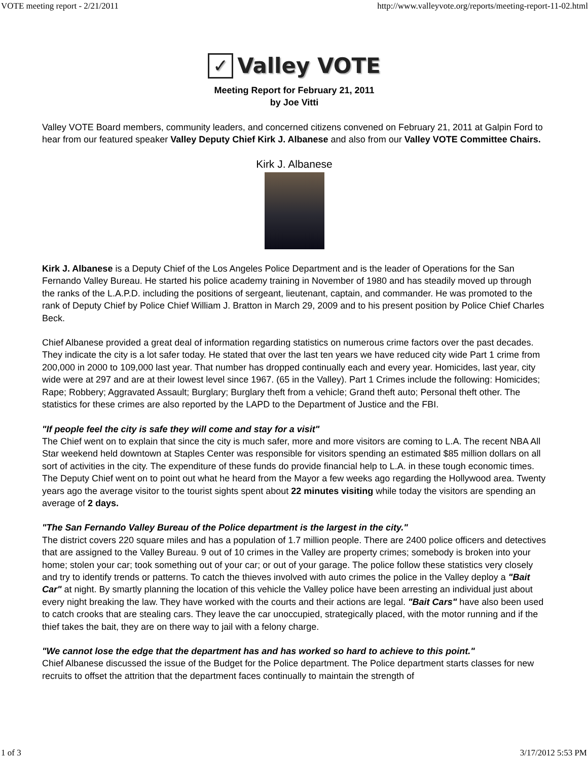VOTE meeting report - 2/21/2011 http://www.valleyvote.org/reports/meeting-report-11-02.html
✓
Valley VOTE
Meeting Report for February 21, 2011
by Joe Vitti
Valley VOTE Board members, community leaders, and concerned citizens convened on February 21, 2011 at Galpin Ford to hear from our featured speaker Valley Deputy Chief Kirk J. Albanese and also from our Valley VOTE Committee Chairs.
Kirk J. Albanese
Kirk J. Albanese is a Deputy Chief of the Los Angeles Police Department and is the leader of Operations for the San Fernando Valley Bureau. He started his police academy training in November of 1980 and has steadily moved up through the ranks of the L.A.P.D. including the positions of sergeant, lieutenant, captain, and commander. He was promoted to the rank of Deputy Chief by Police Chief William J. Bratton in March 29, 2009 and to his present position by Police Chief Charles Beck.
Chief Albanese provided a great deal of information regarding statistics on numerous crime factors over the past decades. They indicate the city is a lot safer today. He stated that over the last ten years we have reduced city wide Part 1 crime from 200,000 in 2000 to 109,000 last year. That number has dropped continually each and every year. Homicides, last year, city wide were at 297 and are at their lowest level since 1967. (65 in the Valley). Part 1 Crimes include the following: Homicides; Rape; Robbery; Aggravated Assault; Burglary; Burglary theft from a vehicle; Grand theft auto; Personal theft other. The statistics for these crimes are also reported by the LAPD to the Department of Justice and the FBI.
"If people feel the city is safe they will come and stay for a visit"
The Chief went on to explain that since the city is much safer, more and more visitors are coming to L.A. The recent NBA All Star weekend held downtown at Staples Center was responsible for visitors spending an estimated $85 million dollars on all sort of activities in the city. The expenditure of these funds do provide financial help to L.A. in these tough economic times. The Deputy Chief went on to point out what he heard from the Mayor a few weeks ago regarding the Hollywood area. Twenty years ago the average visitor to the tourist sights spent about 22 minutes visiting while today the visitors are spending an average of 2 days.
"The San Fernando Valley Bureau of the Police department is the largest in the city."
The district covers 220 square miles and has a population of 1.7 million people. There are 2400 police officers and detectives that are assigned to the Valley Bureau. 9 out of 10 crimes in the Valley are property crimes; somebody is broken into your home; stolen your car; took something out of your car; or out of your garage. The police follow these statistics very closely and try to identify trends or patterns. To catch the thieves involved with auto crimes the police in the Valley deploy a "Bait Car" at night. By smartly planning the location of this vehicle the Valley police have been arresting an individual just about every night breaking the law. They have worked with the courts and their actions are legal. "Bait Cars" have also been used to catch crooks that are stealing cars. They leave the car unoccupied, strategically placed, with the motor running and if the thief takes the bait, they are on there way to jail with a felony charge.
"We cannot lose the edge that the department has and has worked so hard to achieve to this point."
Chief Albanese discussed the issue of the Budget for the Police department. The Police department starts classes for new recruits to offset the attrition that the department faces continually to maintain the strength of
1 of 3 3/17/2012 5:53 PM